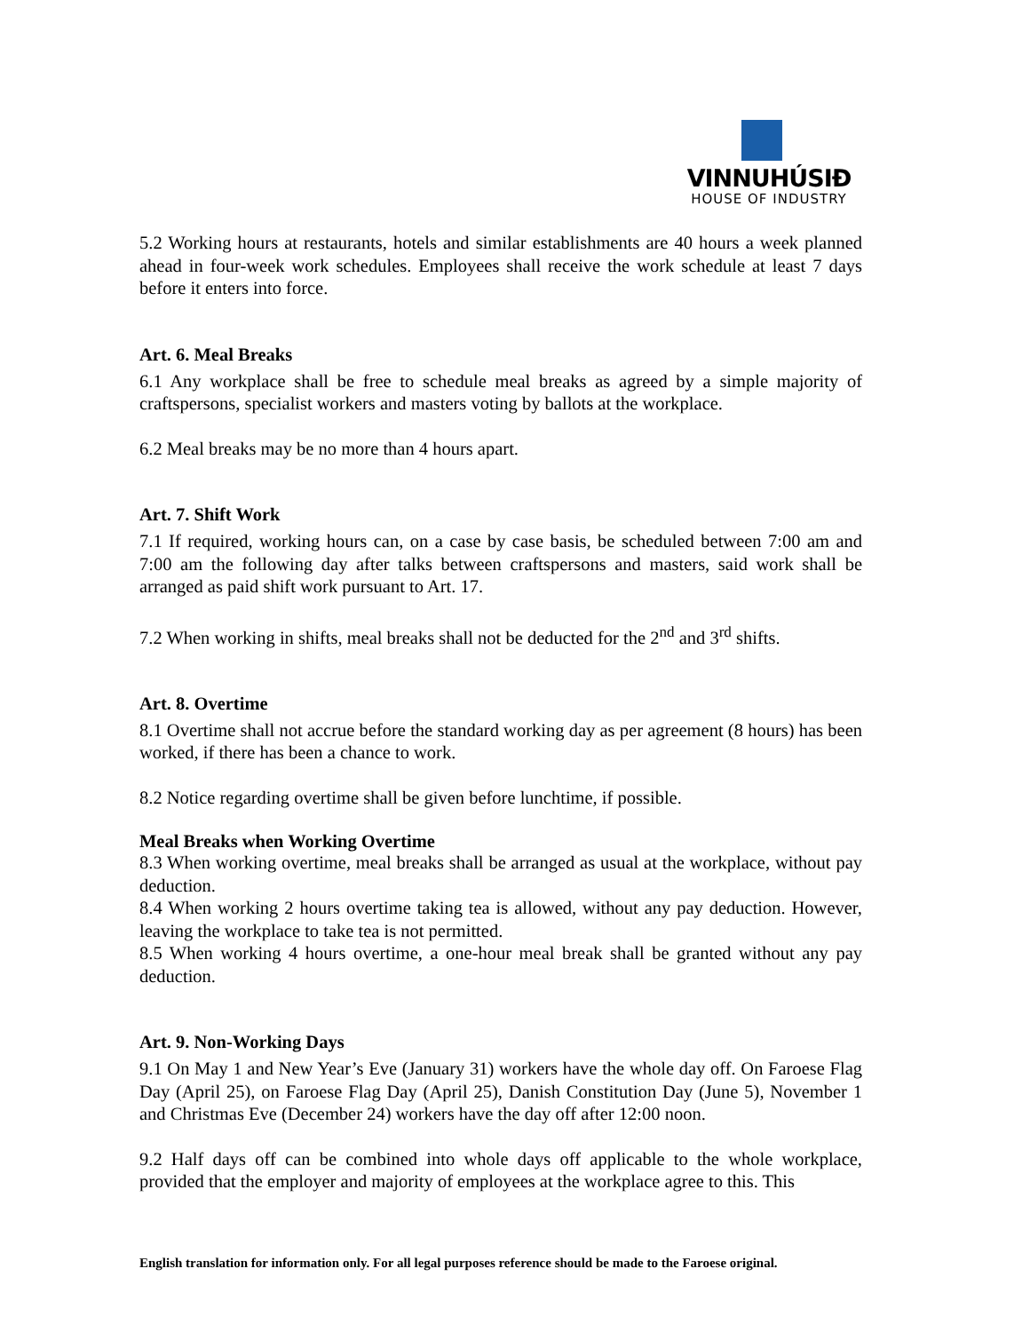VINNUHÚSIÐ
HOUSE OF INDUSTRY
5.2 Working hours at restaurants, hotels and similar establishments are 40 hours a week planned ahead in four-week work schedules. Employees shall receive the work schedule at least 7 days before it enters into force.
Art. 6. Meal Breaks
6.1 Any workplace shall be free to schedule meal breaks as agreed by a simple majority of craftspersons, specialist workers and masters voting by ballots at the workplace.
6.2 Meal breaks may be no more than 4 hours apart.
Art. 7. Shift Work
7.1 If required, working hours can, on a case by case basis, be scheduled between 7:00 am and 7:00 am the following day after talks between craftspersons and masters, said work shall be arranged as paid shift work pursuant to Art. 17.
7.2 When working in shifts, meal breaks shall not be deducted for the 2<sup>nd</sup> and 3<sup>rd</sup> shifts.
Art. 8. Overtime
8.1 Overtime shall not accrue before the standard working day as per agreement (8 hours) has been worked, if there has been a chance to work.
8.2 Notice regarding overtime shall be given before lunchtime, if possible.
Meal Breaks when Working Overtime
8.3 When working overtime, meal breaks shall be arranged as usual at the workplace, without pay deduction.
8.4 When working 2 hours overtime taking tea is allowed, without any pay deduction. However, leaving the workplace to take tea is not permitted.
8.5 When working 4 hours overtime, a one-hour meal break shall be granted without any pay deduction.
Art. 9. Non-Working Days
9.1 On May 1 and New Year’s Eve (January 31) workers have the whole day off. On Faroese Flag Day (April 25), on Faroese Flag Day (April 25), Danish Constitution Day (June 5), November 1 and Christmas Eve (December 24) workers have the day off after 12:00 noon.
9.2 Half days off can be combined into whole days off applicable to the whole workplace, provided that the employer and majority of employees at the workplace agree to this. This
English translation for information only. For all legal purposes reference should be made to the Faroese original.